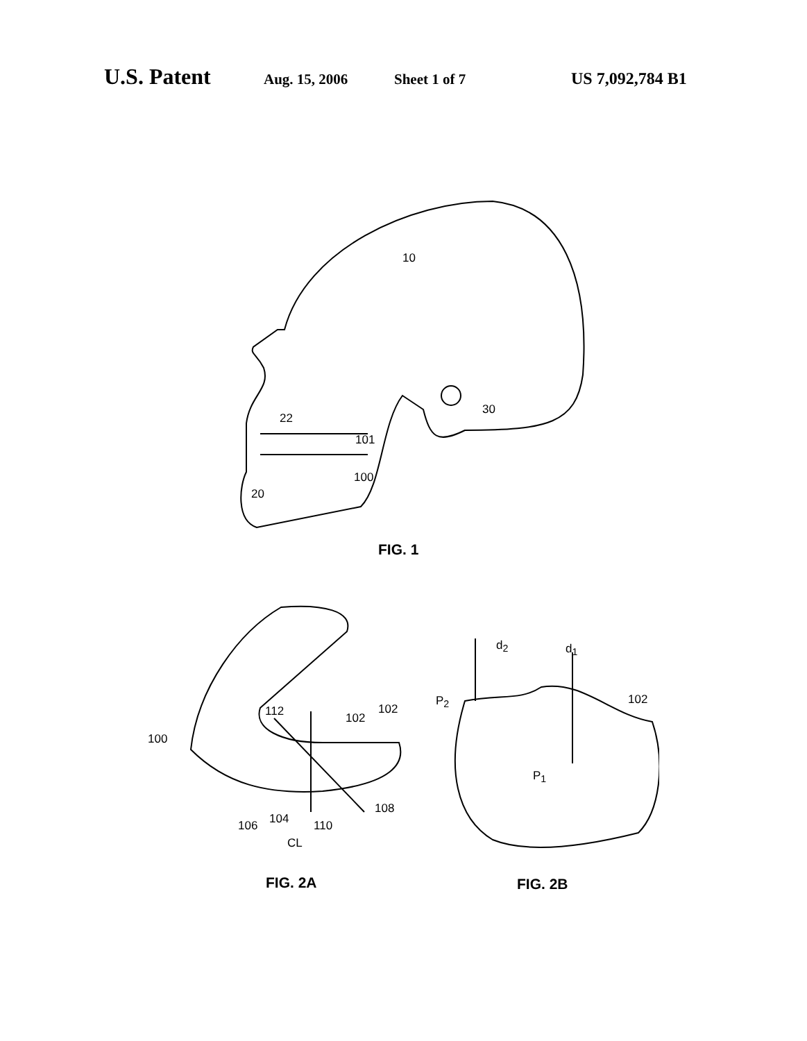U.S. Patent Aug. 15, 2006 Sheet 1 of 7 US 7,092,784 B1
10
22
20
30
101
100
FIG. 1
100
112 102
102
106 104 110
108
CL
FIG. 2A
d<sub>2</sub> d<sub>1</sub>
P<sub>2</sub> 102
P<sub>1</sub>
FIG. 2B